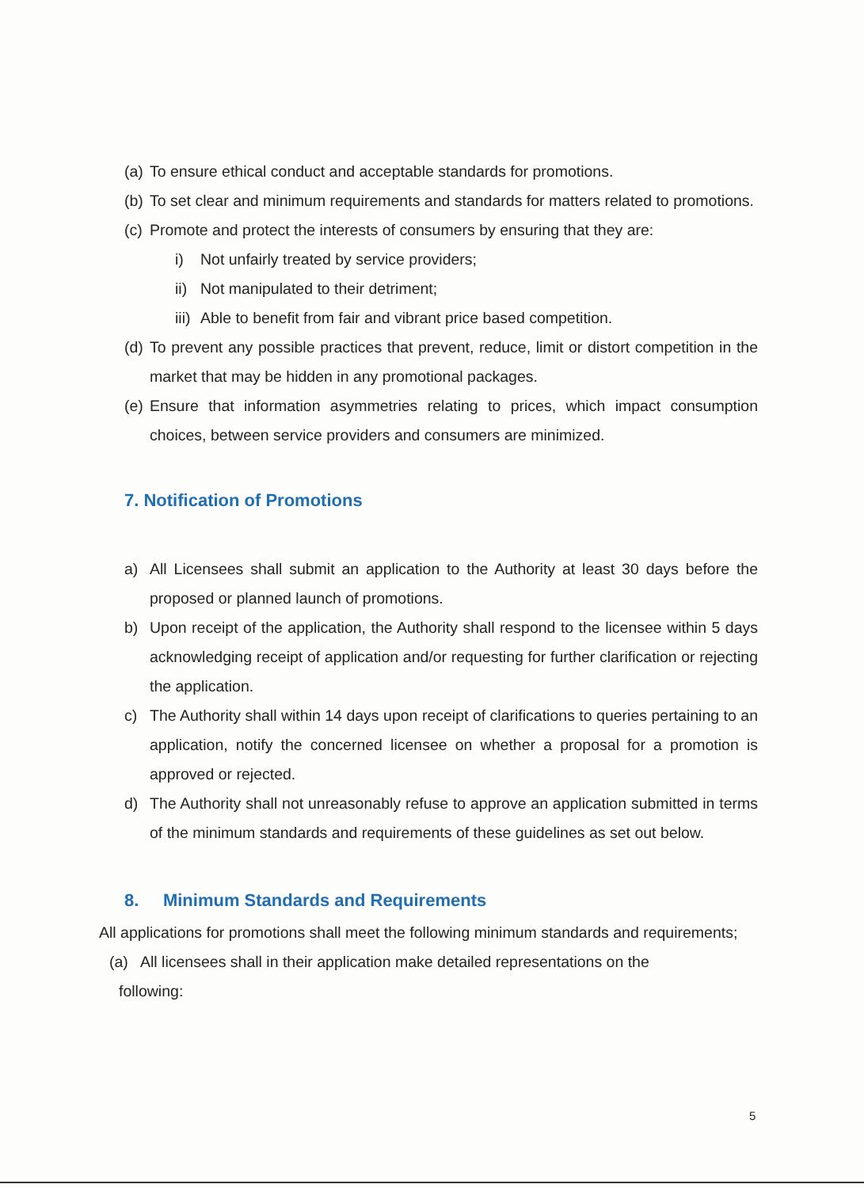(a) To ensure ethical conduct and acceptable standards for promotions.
(b) To set clear and minimum requirements and standards for matters related to promotions.
(c) Promote and protect the interests of consumers by ensuring that they are:
i) Not unfairly treated by service providers;
ii) Not manipulated to their detriment;
iii) Able to benefit from fair and vibrant price based competition.
(d) To prevent any possible practices that prevent, reduce, limit or distort competition in the market that may be hidden in any promotional packages.
(e) Ensure that information asymmetries relating to prices, which impact consumption choices, between service providers and consumers are minimized.
7. Notification of Promotions
a) All Licensees shall submit an application to the Authority at least 30 days before the proposed or planned launch of promotions.
b) Upon receipt of the application, the Authority shall respond to the licensee within 5 days acknowledging receipt of application and/or requesting for further clarification or rejecting the application.
c) The Authority shall within 14 days upon receipt of clarifications to queries pertaining to an application, notify the concerned licensee on whether a proposal for a promotion is approved or rejected.
d) The Authority shall not unreasonably refuse to approve an application submitted in terms of the minimum standards and requirements of these guidelines as set out below.
8. Minimum Standards and Requirements
All applications for promotions shall meet the following minimum standards and requirements;
(a) All licensees shall in their application make detailed representations on the
following:
5